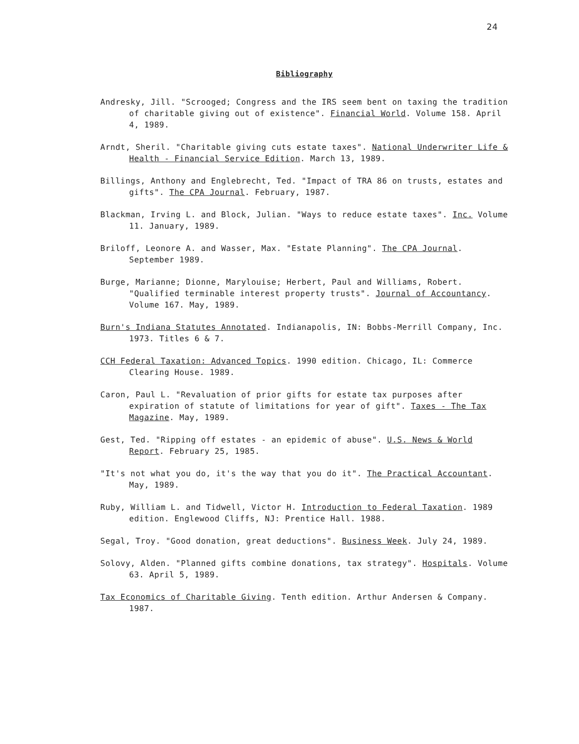24
Bibliography
Andresky, Jill. "Scrooged; Congress and the IRS seem bent on taxing the tradition of charitable giving out of existence". Financial World. Volume 158. April 4, 1989.
Arndt, Sheril. "Charitable giving cuts estate taxes". National Underwriter Life & Health - Financial Service Edition. March 13, 1989.
Billings, Anthony and Englebrecht, Ted. "Impact of TRA 86 on trusts, estates and gifts". The CPA Journal. February, 1987.
Blackman, Irving L. and Block, Julian. "Ways to reduce estate taxes". Inc. Volume 11. January, 1989.
Briloff, Leonore A. and Wasser, Max. "Estate Planning". The CPA Journal. September 1989.
Burge, Marianne; Dionne, Marylouise; Herbert, Paul and Williams, Robert. "Qualified terminable interest property trusts". Journal of Accountancy. Volume 167. May, 1989.
Burn's Indiana Statutes Annotated. Indianapolis, IN: Bobbs-Merrill Company, Inc. 1973. Titles 6 & 7.
CCH Federal Taxation: Advanced Topics. 1990 edition. Chicago, IL: Commerce Clearing House. 1989.
Caron, Paul L. "Revaluation of prior gifts for estate tax purposes after expiration of statute of limitations for year of gift". Taxes - The Tax Magazine. May, 1989.
Gest, Ted. "Ripping off estates - an epidemic of abuse". U.S. News & World Report. February 25, 1985.
"It's not what you do, it's the way that you do it". The Practical Accountant. May, 1989.
Ruby, William L. and Tidwell, Victor H. Introduction to Federal Taxation. 1989 edition. Englewood Cliffs, NJ: Prentice Hall. 1988.
Segal, Troy. "Good donation, great deductions". Business Week. July 24, 1989.
Solovy, Alden. "Planned gifts combine donations, tax strategy". Hospitals. Volume 63. April 5, 1989.
Tax Economics of Charitable Giving. Tenth edition. Arthur Andersen & Company. 1987.